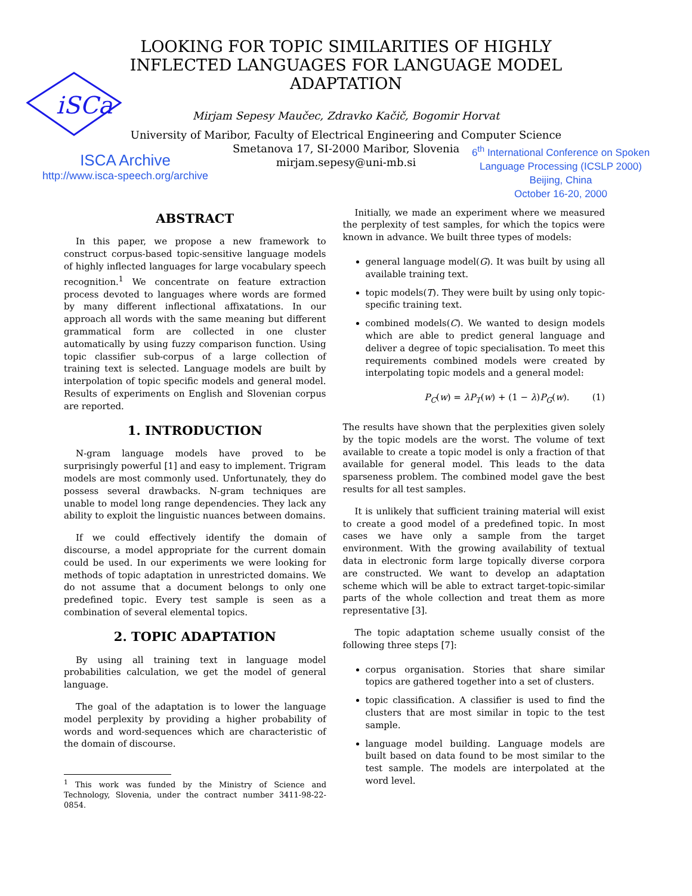iSCa
LOOKING FOR TOPIC SIMILARITIES OF HIGHLY INFLECTED LANGUAGES FOR LANGUAGE MODEL ADAPTATION
Mirjam Sepesy Maučec, Zdravko Kačič, Bogomir Horvat
University of Maribor, Faculty of Electrical Engineering and Computer Science
Smetanova 17, SI-2000 Maribor, Slovenia
mirjam.sepesy@uni-mb.si
ISCA Archive
http://www.isca-speech.org/archive
6<sup>th</sup> International Conference on Spoken Language Processing (ICSLP 2000)
Beijing, China
October 16-20, 2000
ABSTRACT
In this paper, we propose a new framework to construct corpus-based topic-sensitive language models of highly inflected languages for large vocabulary speech recognition.<sup>1</sup> We concentrate on feature extraction process devoted to languages where words are formed by many different inflectional affixatations. In our approach all words with the same meaning but different grammatical form are collected in one cluster automatically by using fuzzy comparison function. Using topic classifier sub-corpus of a large collection of training text is selected. Language models are built by interpolation of topic specific models and general model. Results of experiments on English and Slovenian corpus are reported.
1. INTRODUCTION
N-gram language models have proved to be surprisingly powerful [1] and easy to implement. Trigram models are most commonly used. Unfortunately, they do possess several drawbacks. N-gram techniques are unable to model long range dependencies. They lack any ability to exploit the linguistic nuances between domains.
If we could effectively identify the domain of discourse, a model appropriate for the current domain could be used. In our experiments we were looking for methods of topic adaptation in unrestricted domains. We do not assume that a document belongs to only one predefined topic. Every test sample is seen as a combination of several elemental topics.
2. TOPIC ADAPTATION
By using all training text in language model probabilities calculation, we get the model of general language.
The goal of the adaptation is to lower the language model perplexity by providing a higher probability of words and word-sequences which are characteristic of the domain of discourse.
<sup>1</sup> This work was funded by the Ministry of Science and Technology, Slovenia, under the contract number 3411-98-22-0854.
Initially, we made an experiment where we measured the perplexity of test samples, for which the topics were known in advance. We built three types of models:
general language model(G). It was built by using all available training text.
topic models(T). They were built by using only topic-specific training text.
combined models(C). We wanted to design models which are able to predict general language and deliver a degree of topic specialisation. To meet this requirements combined models were created by interpolating topic models and a general model:
P<sub>C</sub>(w) = λP<sub>T</sub>(w) + (1 − λ)P<sub>G</sub>(w). (1)
The results have shown that the perplexities given solely by the topic models are the worst. The volume of text available to create a topic model is only a fraction of that available for general model. This leads to the data sparseness problem. The combined model gave the best results for all test samples.
It is unlikely that sufficient training material will exist to create a good model of a predefined topic. In most cases we have only a sample from the target environment. With the growing availability of textual data in electronic form large topically diverse corpora are constructed. We want to develop an adaptation scheme which will be able to extract target-topic-similar parts of the whole collection and treat them as more representative [3].
The topic adaptation scheme usually consist of the following three steps [7]:
corpus organisation. Stories that share similar topics are gathered together into a set of clusters.
topic classification. A classifier is used to find the clusters that are most similar in topic to the test sample.
language model building. Language models are built based on data found to be most similar to the test sample. The models are interpolated at the word level.